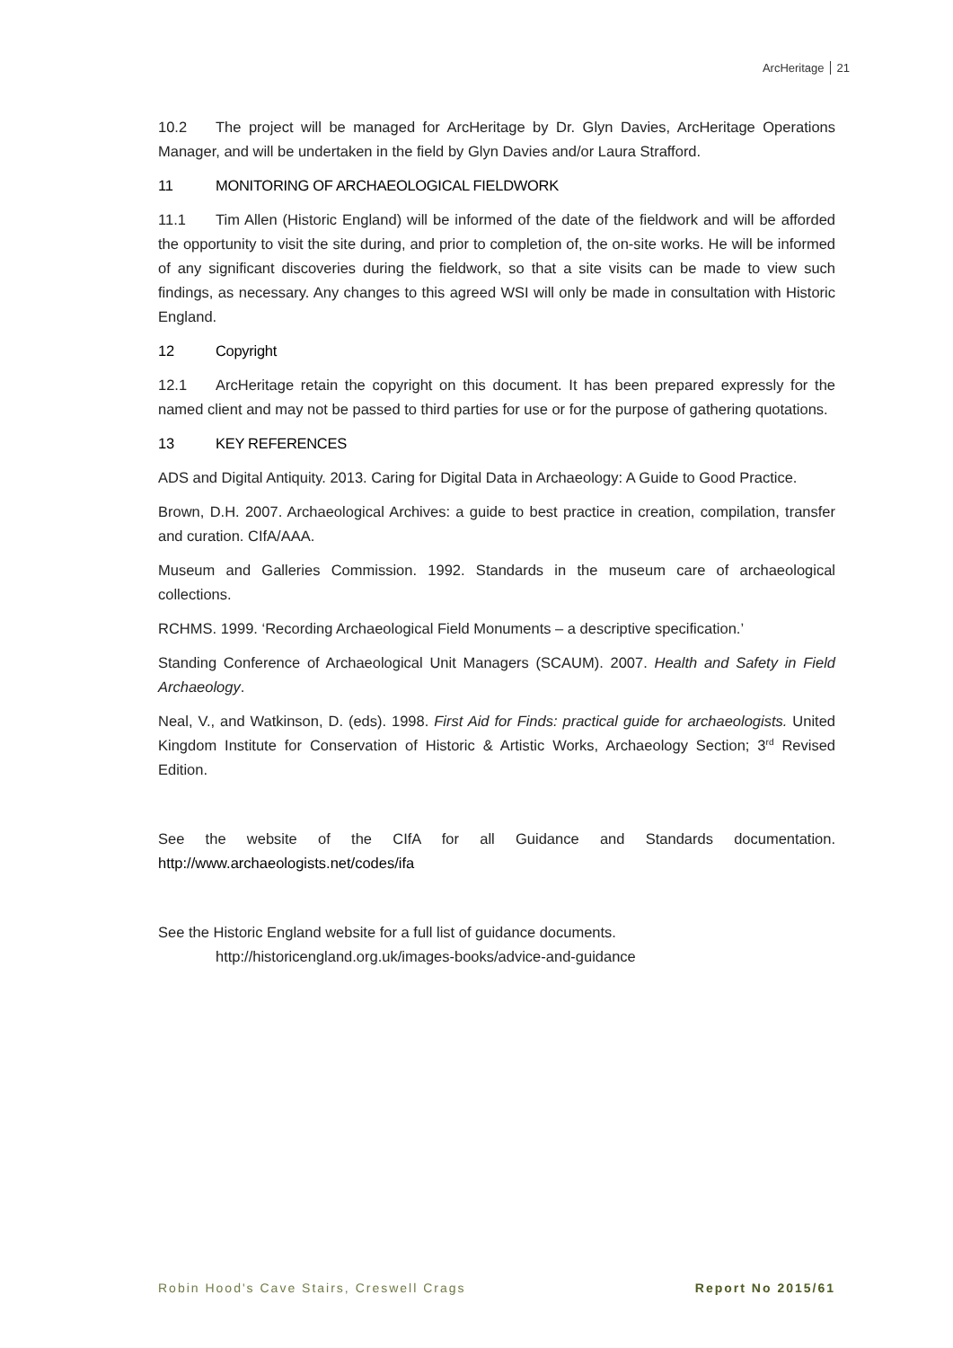ArcHeritage 21
10.2 The project will be managed for ArcHeritage by Dr. Glyn Davies, ArcHeritage Operations Manager, and will be undertaken in the field by Glyn Davies and/or Laura Strafford.
11 MONITORING OF ARCHAEOLOGICAL FIELDWORK
11.1 Tim Allen (Historic England) will be informed of the date of the fieldwork and will be afforded the opportunity to visit the site during, and prior to completion of, the on-site works. He will be informed of any significant discoveries during the fieldwork, so that a site visits can be made to view such findings, as necessary. Any changes to this agreed WSI will only be made in consultation with Historic England.
12 Copyright
12.1 ArcHeritage retain the copyright on this document. It has been prepared expressly for the named client and may not be passed to third parties for use or for the purpose of gathering quotations.
13 KEY REFERENCES
ADS and Digital Antiquity. 2013. Caring for Digital Data in Archaeology: A Guide to Good Practice.
Brown, D.H. 2007. Archaeological Archives: a guide to best practice in creation, compilation, transfer and curation. CIfA/AAA.
Museum and Galleries Commission. 1992. Standards in the museum care of archaeological collections.
RCHMS. 1999. ‘Recording Archaeological Field Monuments – a descriptive specification.’
Standing Conference of Archaeological Unit Managers (SCAUM). 2007. Health and Safety in Field Archaeology.
Neal, V., and Watkinson, D. (eds). 1998. First Aid for Finds: practical guide for archaeologists. United Kingdom Institute for Conservation of Historic & Artistic Works, Archaeology Section; 3<sup>rd</sup> Revised Edition.
See the website of the CIfA for all Guidance and Standards documentation. http://www.archaeologists.net/codes/ifa
See the Historic England website for a full list of guidance documents.
http://historicengland.org.uk/images-books/advice-and-guidance
Robin Hood's Cave Stairs, Creswell Crags Report No 2015/61